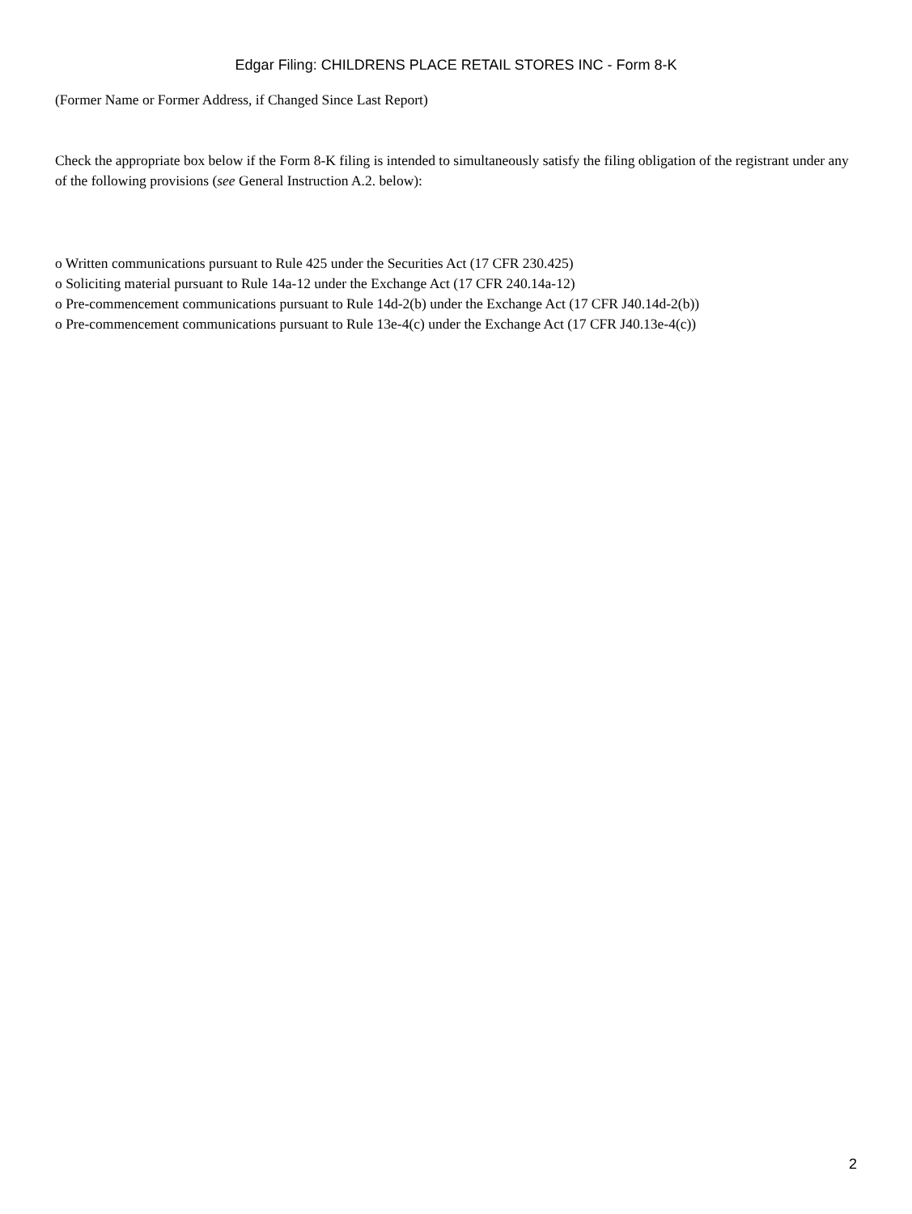Edgar Filing: CHILDRENS PLACE RETAIL STORES INC - Form 8-K
(Former Name or Former Address, if Changed Since Last Report)
Check the appropriate box below if the Form 8-K filing is intended to simultaneously satisfy the filing obligation of the registrant under any of the following provisions (see General Instruction A.2. below):
o Written communications pursuant to Rule 425 under the Securities Act (17 CFR 230.425)
o Soliciting material pursuant to Rule 14a-12 under the Exchange Act (17 CFR 240.14a-12)
o Pre-commencement communications pursuant to Rule 14d-2(b) under the Exchange Act (17 CFR J40.14d-2(b))
o Pre-commencement communications pursuant to Rule 13e-4(c) under the Exchange Act (17 CFR J40.13e-4(c))
2